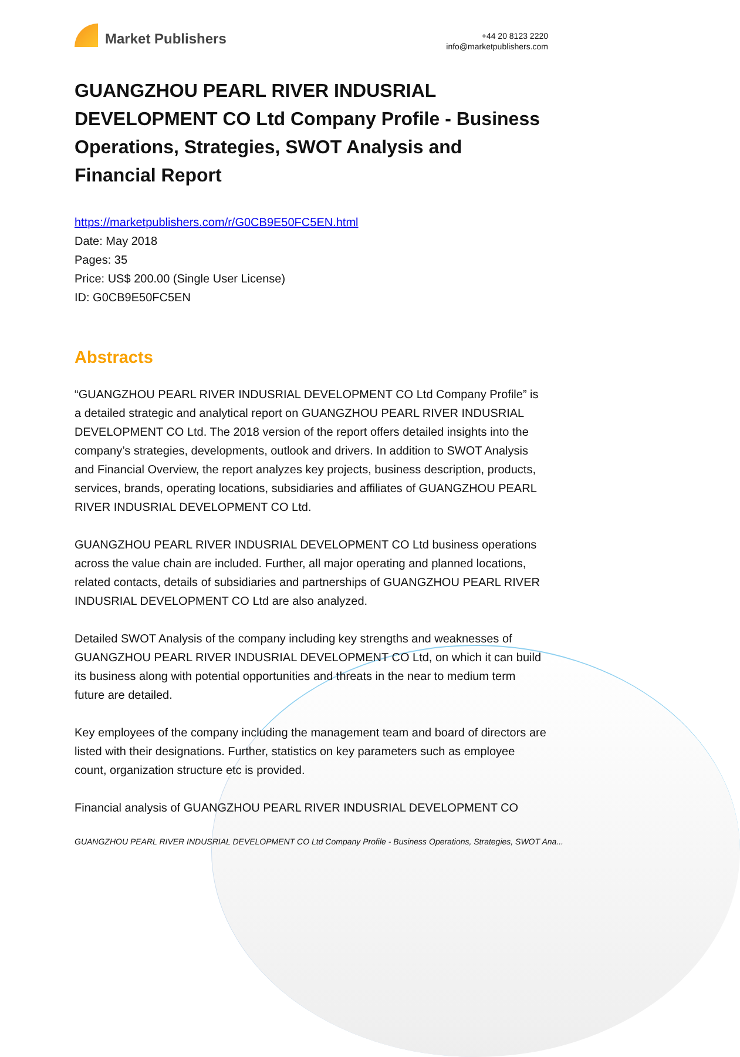Market Publishers
+44 20 8123 2220
info@marketpublishers.com
GUANGZHOU PEARL RIVER INDUSRIAL DEVELOPMENT CO Ltd Company Profile - Business Operations, Strategies, SWOT Analysis and Financial Report
https://marketpublishers.com/r/G0CB9E50FC5EN.html
Date: May 2018
Pages: 35
Price: US$ 200.00 (Single User License)
ID: G0CB9E50FC5EN
Abstracts
“GUANGZHOU PEARL RIVER INDUSRIAL DEVELOPMENT CO Ltd Company Profile” is a detailed strategic and analytical report on GUANGZHOU PEARL RIVER INDUSRIAL DEVELOPMENT CO Ltd. The 2018 version of the report offers detailed insights into the company’s strategies, developments, outlook and drivers. In addition to SWOT Analysis and Financial Overview, the report analyzes key projects, business description, products, services, brands, operating locations, subsidiaries and affiliates of GUANGZHOU PEARL RIVER INDUSRIAL DEVELOPMENT CO Ltd.
GUANGZHOU PEARL RIVER INDUSRIAL DEVELOPMENT CO Ltd business operations across the value chain are included. Further, all major operating and planned locations, related contacts, details of subsidiaries and partnerships of GUANGZHOU PEARL RIVER INDUSRIAL DEVELOPMENT CO Ltd are also analyzed.
Detailed SWOT Analysis of the company including key strengths and weaknesses of GUANGZHOU PEARL RIVER INDUSRIAL DEVELOPMENT CO Ltd, on which it can build its business along with potential opportunities and threats in the near to medium term future are detailed.
Key employees of the company including the management team and board of directors are listed with their designations. Further, statistics on key parameters such as employee count, organization structure etc is provided.
Financial analysis of GUANGZHOU PEARL RIVER INDUSRIAL DEVELOPMENT CO
GUANGZHOU PEARL RIVER INDUSRIAL DEVELOPMENT CO Ltd Company Profile - Business Operations, Strategies, SWOT Ana...